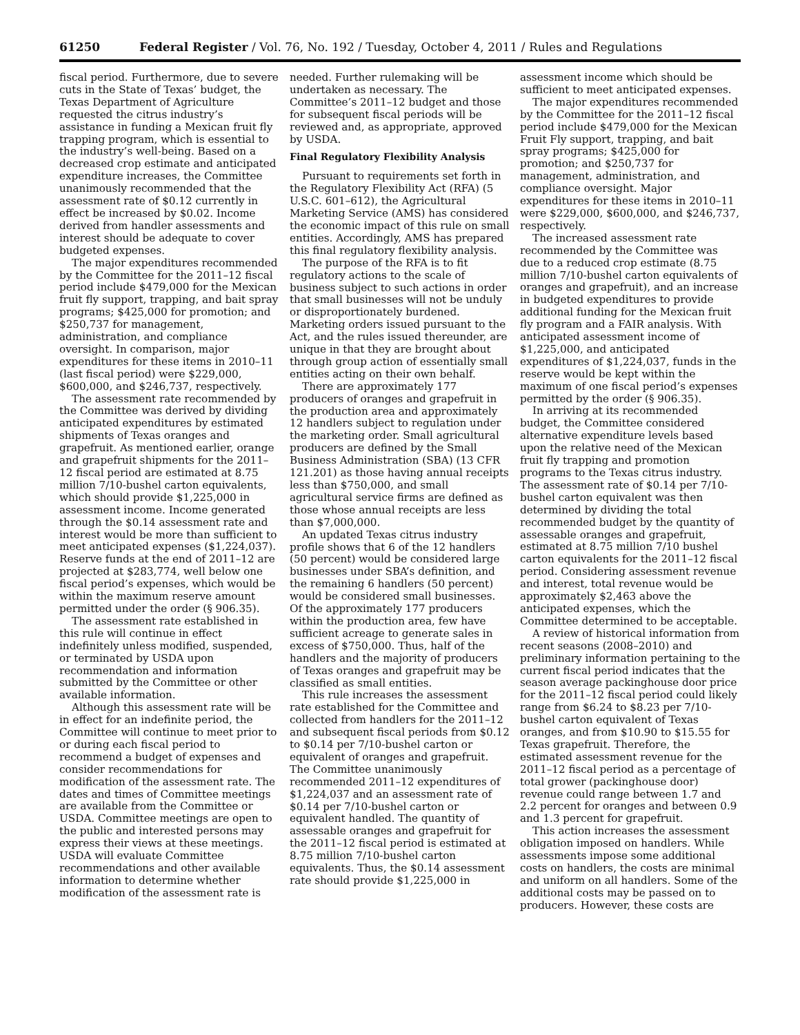61250 Federal Register / Vol. 76, No. 192 / Tuesday, October 4, 2011 / Rules and Regulations
fiscal period. Furthermore, due to severe cuts in the State of Texas’ budget, the Texas Department of Agriculture requested the citrus industry’s assistance in funding a Mexican fruit fly trapping program, which is essential to the industry’s well-being. Based on a decreased crop estimate and anticipated expenditure increases, the Committee unanimously recommended that the assessment rate of $0.12 currently in effect be increased by $0.02. Income derived from handler assessments and interest should be adequate to cover budgeted expenses.
The major expenditures recommended by the Committee for the 2011–12 fiscal period include $479,000 for the Mexican fruit fly support, trapping, and bait spray programs; $425,000 for promotion; and $250,737 for management, administration, and compliance oversight. In comparison, major expenditures for these items in 2010–11 (last fiscal period) were $229,000, $600,000, and $246,737, respectively.
The assessment rate recommended by the Committee was derived by dividing anticipated expenditures by estimated shipments of Texas oranges and grapefruit. As mentioned earlier, orange and grapefruit shipments for the 2011–12 fiscal period are estimated at 8.75 million 7/10-bushel carton equivalents, which should provide $1,225,000 in assessment income. Income generated through the $0.14 assessment rate and interest would be more than sufficient to meet anticipated expenses ($1,224,037). Reserve funds at the end of 2011–12 are projected at $283,774, well below one fiscal period’s expenses, which would be within the maximum reserve amount permitted under the order (§ 906.35).
The assessment rate established in this rule will continue in effect indefinitely unless modified, suspended, or terminated by USDA upon recommendation and information submitted by the Committee or other available information.
Although this assessment rate will be in effect for an indefinite period, the Committee will continue to meet prior to or during each fiscal period to recommend a budget of expenses and consider recommendations for modification of the assessment rate. The dates and times of Committee meetings are available from the Committee or USDA. Committee meetings are open to the public and interested persons may express their views at these meetings. USDA will evaluate Committee recommendations and other available information to determine whether modification of the assessment rate is
needed. Further rulemaking will be undertaken as necessary. The Committee’s 2011–12 budget and those for subsequent fiscal periods will be reviewed and, as appropriate, approved by USDA.
Final Regulatory Flexibility Analysis
Pursuant to requirements set forth in the Regulatory Flexibility Act (RFA) (5 U.S.C. 601–612), the Agricultural Marketing Service (AMS) has considered the economic impact of this rule on small entities. Accordingly, AMS has prepared this final regulatory flexibility analysis.
The purpose of the RFA is to fit regulatory actions to the scale of business subject to such actions in order that small businesses will not be unduly or disproportionately burdened. Marketing orders issued pursuant to the Act, and the rules issued thereunder, are unique in that they are brought about through group action of essentially small entities acting on their own behalf.
There are approximately 177 producers of oranges and grapefruit in the production area and approximately 12 handlers subject to regulation under the marketing order. Small agricultural producers are defined by the Small Business Administration (SBA) (13 CFR 121.201) as those having annual receipts less than $750,000, and small agricultural service firms are defined as those whose annual receipts are less than $7,000,000.
An updated Texas citrus industry profile shows that 6 of the 12 handlers (50 percent) would be considered large businesses under SBA’s definition, and the remaining 6 handlers (50 percent) would be considered small businesses. Of the approximately 177 producers within the production area, few have sufficient acreage to generate sales in excess of $750,000. Thus, half of the handlers and the majority of producers of Texas oranges and grapefruit may be classified as small entities.
This rule increases the assessment rate established for the Committee and collected from handlers for the 2011–12 and subsequent fiscal periods from $0.12 to $0.14 per 7/10-bushel carton or equivalent of oranges and grapefruit. The Committee unanimously recommended 2011–12 expenditures of $1,224,037 and an assessment rate of $0.14 per 7/10-bushel carton or equivalent handled. The quantity of assessable oranges and grapefruit for the 2011–12 fiscal period is estimated at 8.75 million 7/10-bushel carton equivalents. Thus, the $0.14 assessment rate should provide $1,225,000 in
assessment income which should be sufficient to meet anticipated expenses.
The major expenditures recommended by the Committee for the 2011–12 fiscal period include $479,000 for the Mexican Fruit Fly support, trapping, and bait spray programs; $425,000 for promotion; and $250,737 for management, administration, and compliance oversight. Major expenditures for these items in 2010–11 were $229,000, $600,000, and $246,737, respectively.
The increased assessment rate recommended by the Committee was due to a reduced crop estimate (8.75 million 7/10-bushel carton equivalents of oranges and grapefruit), and an increase in budgeted expenditures to provide additional funding for the Mexican fruit fly program and a FAIR analysis. With anticipated assessment income of $1,225,000, and anticipated expenditures of $1,224,037, funds in the reserve would be kept within the maximum of one fiscal period’s expenses permitted by the order (§ 906.35).
In arriving at its recommended budget, the Committee considered alternative expenditure levels based upon the relative need of the Mexican fruit fly trapping and promotion programs to the Texas citrus industry. The assessment rate of $0.14 per 7/10-bushel carton equivalent was then determined by dividing the total recommended budget by the quantity of assessable oranges and grapefruit, estimated at 8.75 million 7/10 bushel carton equivalents for the 2011–12 fiscal period. Considering assessment revenue and interest, total revenue would be approximately $2,463 above the anticipated expenses, which the Committee determined to be acceptable.
A review of historical information from recent seasons (2008–2010) and preliminary information pertaining to the current fiscal period indicates that the season average packinghouse door price for the 2011–12 fiscal period could likely range from $6.24 to $8.23 per 7/10-bushel carton equivalent of Texas oranges, and from $10.90 to $15.55 for Texas grapefruit. Therefore, the estimated assessment revenue for the 2011–12 fiscal period as a percentage of total grower (packinghouse door) revenue could range between 1.7 and 2.2 percent for oranges and between 0.9 and 1.3 percent for grapefruit.
This action increases the assessment obligation imposed on handlers. While assessments impose some additional costs on handlers, the costs are minimal and uniform on all handlers. Some of the additional costs may be passed on to producers. However, these costs are